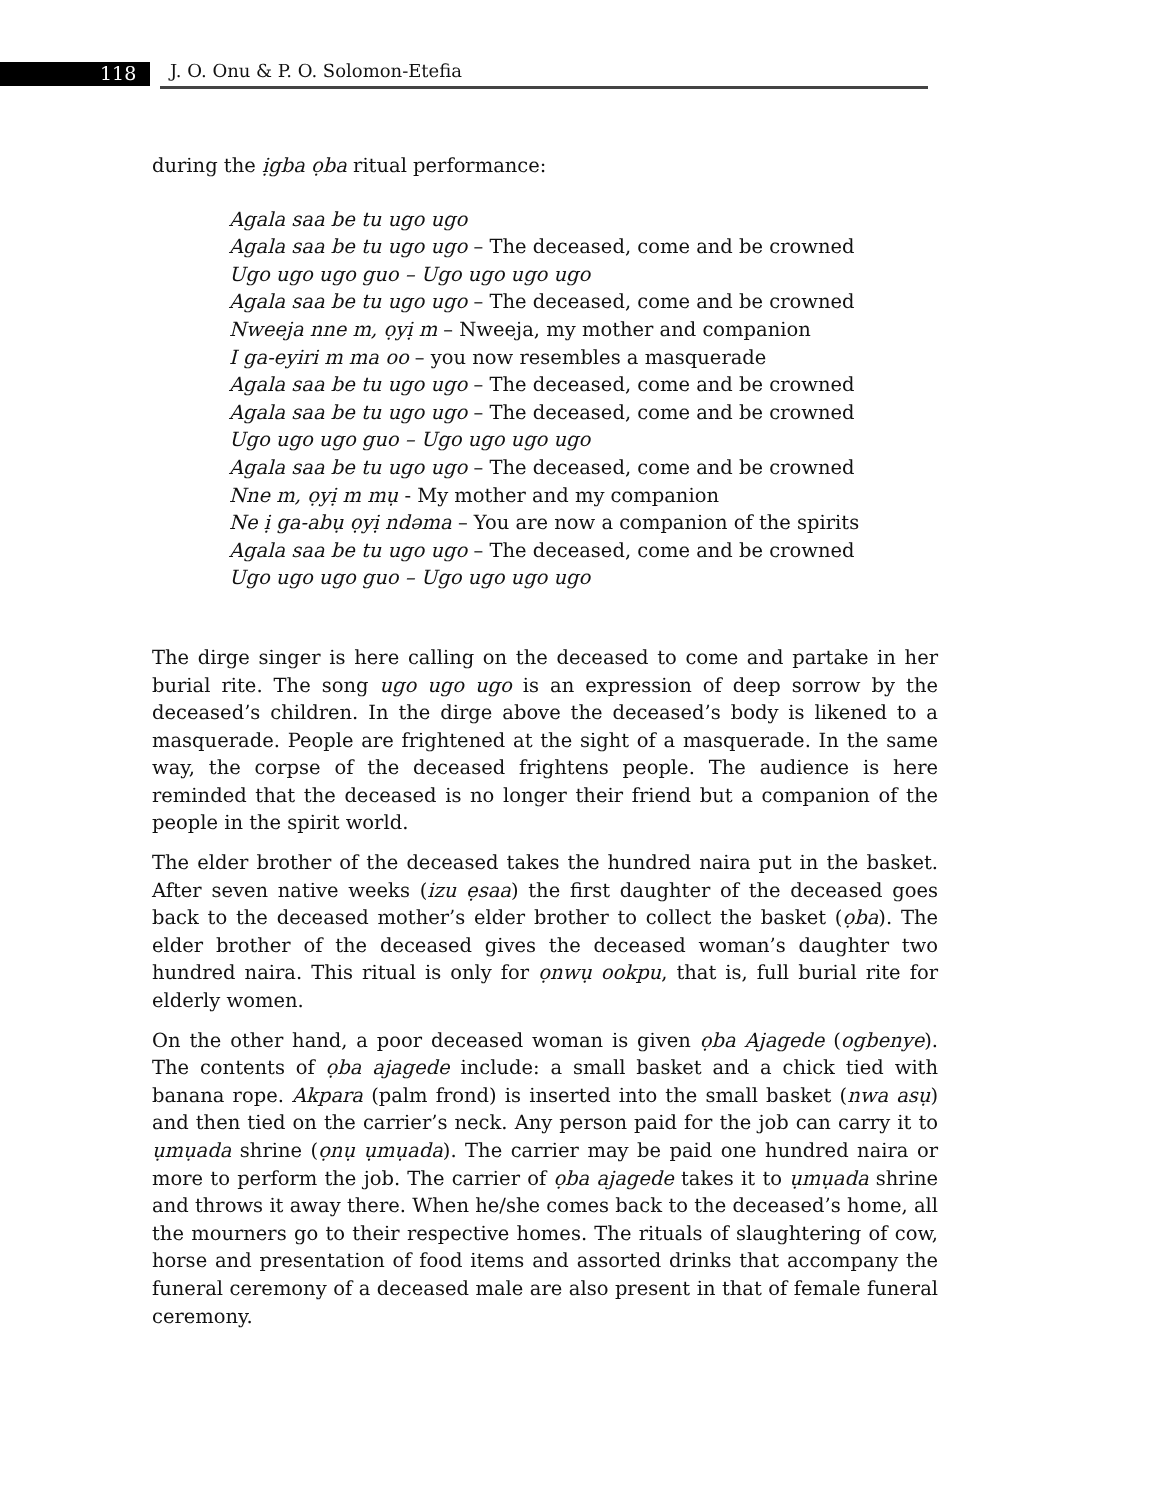118 J. O. Onu & P. O. Solomon-Etefia
during the ịgba ọba ritual performance:
Agala saa be tu ugo ugo
Agala saa be tu ugo ugo – The deceased, come and be crowned
Ugo ugo ugo guo – Ugo ugo ugo ugo
Agala saa be tu ugo ugo – The deceased, come and be crowned
Nweeja nne m, ọyị m – Nweeja, my mother and companion
I ga-eyiri m ma oo – you now resembles a masquerade
Agala saa be tu ugo ugo – The deceased, come and be crowned
Agala saa be tu ugo ugo – The deceased, come and be crowned
Ugo ugo ugo guo – Ugo ugo ugo ugo
Agala saa be tu ugo ugo – The deceased, come and be crowned
Nne m, ọyị m mụ - My mother and my companion
Ne ị ga-abụ ọyị ndəma – You are now a companion of the spirits
Agala saa be tu ugo ugo – The deceased, come and be crowned
Ugo ugo ugo guo – Ugo ugo ugo ugo
The dirge singer is here calling on the deceased to come and partake in her burial rite. The song ugo ugo ugo is an expression of deep sorrow by the deceased’s children. In the dirge above the deceased’s body is likened to a masquerade. People are frightened at the sight of a masquerade. In the same way, the corpse of the deceased frightens people. The audience is here reminded that the deceased is no longer their friend but a companion of the people in the spirit world.
The elder brother of the deceased takes the hundred naira put in the basket. After seven native weeks (izu ẹsaa) the first daughter of the deceased goes back to the deceased mother’s elder brother to collect the basket (ọba). The elder brother of the deceased gives the deceased woman’s daughter two hundred naira. This ritual is only for ọnwụ ookpu, that is, full burial rite for elderly women.
On the other hand, a poor deceased woman is given ọba Ajagede (ogbenye). The contents of ọba ajagede include: a small basket and a chick tied with banana rope. Akpara (palm frond) is inserted into the small basket (nwa asụ) and then tied on the carrier’s neck. Any person paid for the job can carry it to ụmụada shrine (ọnụ ụmụada). The carrier may be paid one hundred naira or more to perform the job. The carrier of ọba ajagede takes it to ụmụada shrine and throws it away there. When he/she comes back to the deceased’s home, all the mourners go to their respective homes. The rituals of slaughtering of cow, horse and presentation of food items and assorted drinks that accompany the funeral ceremony of a deceased male are also present in that of female funeral ceremony.